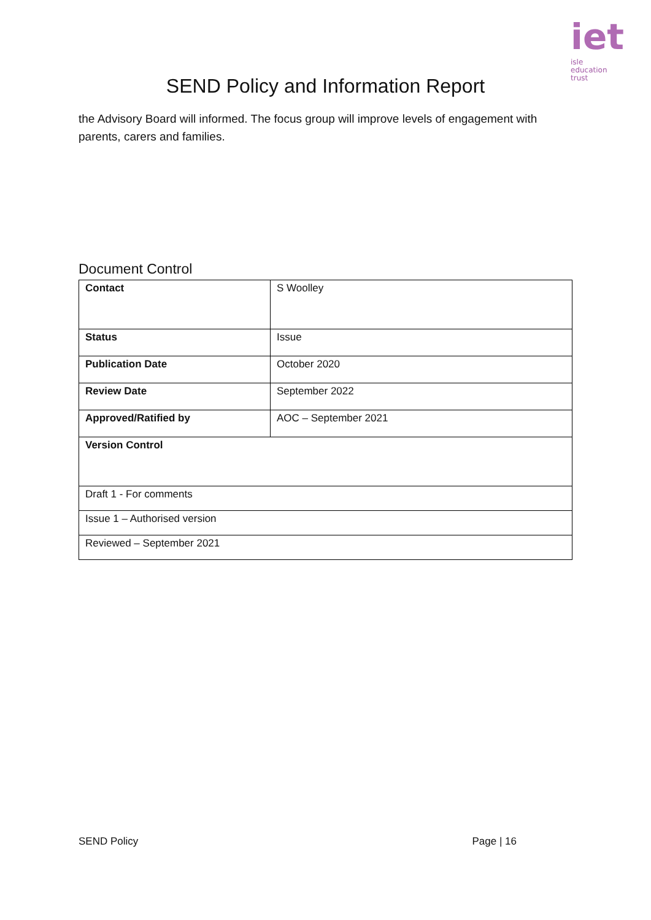iet
isle
education trust
SEND Policy and Information Report
the Advisory Board will informed. The focus group will improve levels of engagement with parents, carers and families.
Document Control
| Contact | S Woolley |
| Status | Issue |
| Publication Date | October 2020 |
| Review Date | September 2022 |
| Approved/Ratified by | AOC – September 2021 |
| Version Control | |
| Draft 1 - For comments | |
| Issue 1 – Authorised version | |
| Reviewed – September 2021 | |
SEND Policy Page | 16